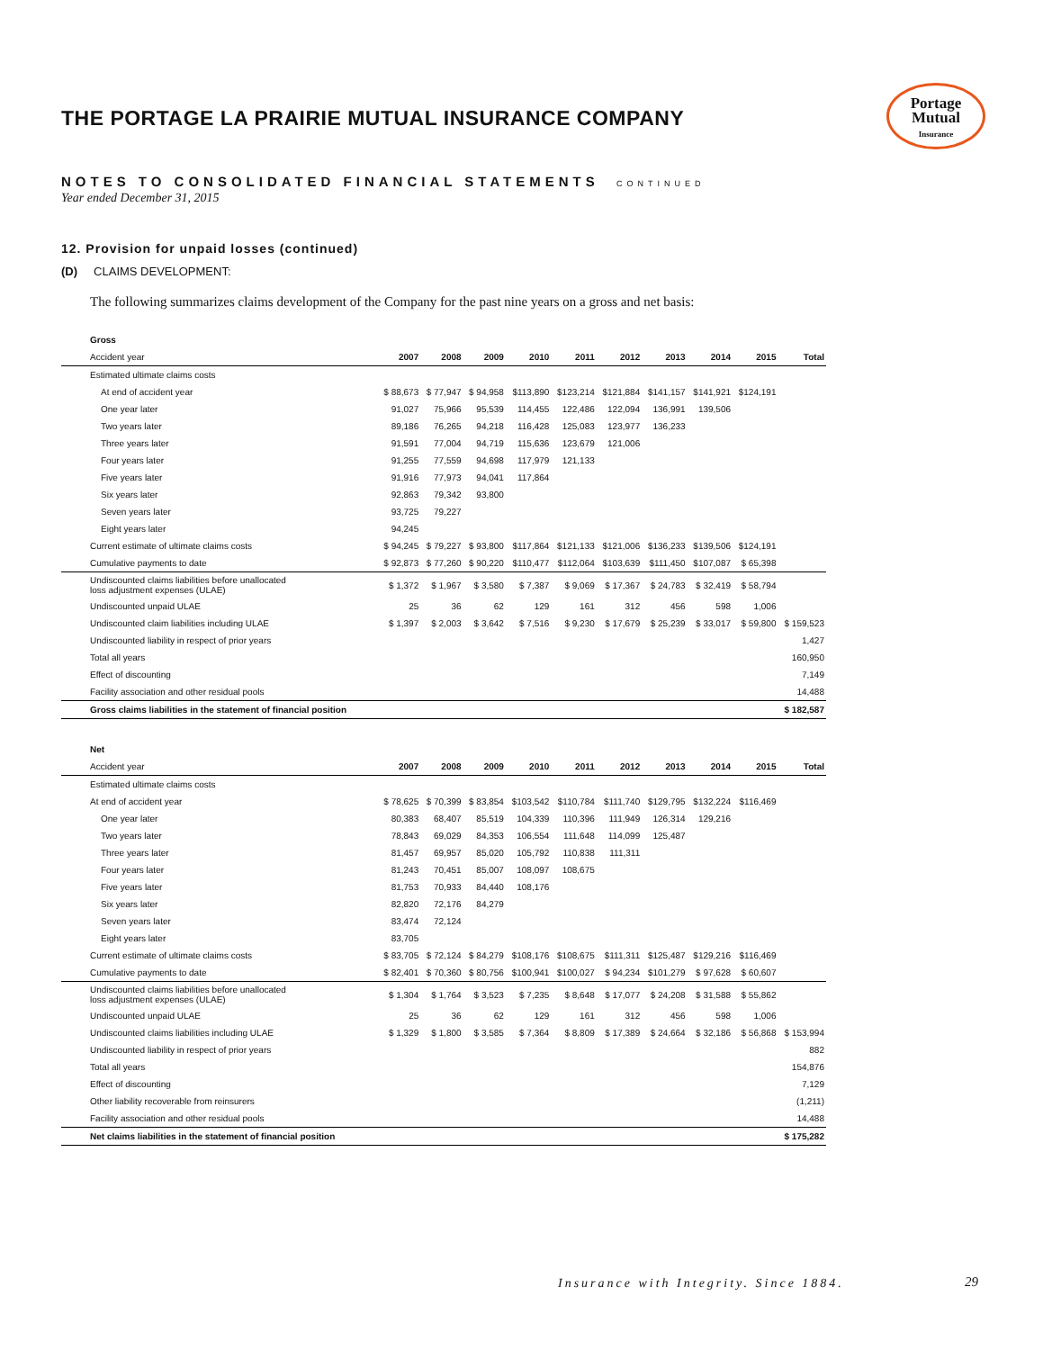Portage
Mutual
Insurance
THE PORTAGE LA PRAIRIE MUTUAL INSURANCE COMPANY
NOTES TO CONSOLIDATED FINANCIAL STATEMENTS CONTINUED
Year ended December 31, 2015
12. Provision for unpaid losses (continued)
(D) CLAIMS DEVELOPMENT:
The following summarizes claims development of the Company for the past nine years on a gross and net basis:
| Gross | | | | | | | | | | |
| Accident year | 2007 | 2008 | 2009 | 2010 | 2011 | 2012 | 2013 | 2014 | 2015 | Total |
| Estimated ultimate claims costs | | | | | | | | | | |
| At end of accident year | $ 88,673 | $ 77,947 | $ 94,958 | $113,890 | $123,214 | $121,884 | $141,157 | $141,921 | $124,191 | |
| One year later | 91,027 | 75,966 | 95,539 | 114,455 | 122,486 | 122,094 | 136,991 | 139,506 | | |
| Two years later | 89,186 | 76,265 | 94,218 | 116,428 | 125,083 | 123,977 | 136,233 | | | |
| Three years later | 91,591 | 77,004 | 94,719 | 115,636 | 123,679 | 121,006 | | | | |
| Four years later | 91,255 | 77,559 | 94,698 | 117,979 | 121,133 | | | | | |
| Five years later | 91,916 | 77,973 | 94,041 | 117,864 | | | | | | |
| Six years later | 92,863 | 79,342 | 93,800 | | | | | | | |
| Seven years later | 93,725 | 79,227 | | | | | | | | |
| Eight years later | 94,245 | | | | | | | | | |
| Current estimate of ultimate claims costs | $ 94,245 | $ 79,227 | $ 93,800 | $117,864 | $121,133 | $121,006 | $136,233 | $139,506 | $124,191 | |
| Cumulative payments to date | $ 92,873 | $ 77,260 | $ 90,220 | $110,477 | $112,064 | $103,639 | $111,450 | $107,087 | $ 65,398 | |
| Undiscounted claims liabilities before unallocated loss adjustment expenses (ULAE) | $ 1,372 | $ 1,967 | $ 3,580 | $ 7,387 | $ 9,069 | $ 17,367 | $ 24,783 | $ 32,419 | $ 58,794 | |
| Undiscounted unpaid ULAE | 25 | 36 | 62 | 129 | 161 | 312 | 456 | 598 | 1,006 | |
| Undiscounted claim liabilities including ULAE | $ 1,397 | $ 2,003 | $ 3,642 | $ 7,516 | $ 9,230 | $ 17,679 | $ 25,239 | $ 33,017 | $ 59,800 | $ 159,523 |
| Undiscounted liability in respect of prior years | | | | | | | | | | 1,427 |
| Total all years | | | | | | | | | | 160,950 |
| Effect of discounting | | | | | | | | | | 7,149 |
| Facility association and other residual pools | | | | | | | | | | 14,488 |
| Gross claims liabilities in the statement of financial position | | | | | | | | | | $ 182,587 |
| Net | | | | | | | | | | |
| Accident year | 2007 | 2008 | 2009 | 2010 | 2011 | 2012 | 2013 | 2014 | 2015 | Total |
| Estimated ultimate claims costs | | | | | | | | | | |
| At end of accident year | $ 78,625 | $ 70,399 | $ 83,854 | $103,542 | $110,784 | $111,740 | $129,795 | $132,224 | $116,469 | |
| One year later | 80,383 | 68,407 | 85,519 | 104,339 | 110,396 | 111,949 | 126,314 | 129,216 | | |
| Two years later | 78,843 | 69,029 | 84,353 | 106,554 | 111,648 | 114,099 | 125,487 | | | |
| Three years later | 81,457 | 69,957 | 85,020 | 105,792 | 110,838 | 111,311 | | | | |
| Four years later | 81,243 | 70,451 | 85,007 | 108,097 | 108,675 | | | | | |
| Five years later | 81,753 | 70,933 | 84,440 | 108,176 | | | | | | |
| Six years later | 82,820 | 72,176 | 84,279 | | | | | | | |
| Seven years later | 83,474 | 72,124 | | | | | | | | |
| Eight years later | 83,705 | | | | | | | | | |
| Current estimate of ultimate claims costs | $ 83,705 | $ 72,124 | $ 84,279 | $108,176 | $108,675 | $111,311 | $125,487 | $129,216 | $116,469 | |
| Cumulative payments to date | $ 82,401 | $ 70,360 | $ 80,756 | $100,941 | $100,027 | $ 94,234 | $101,279 | $ 97,628 | $ 60,607 | |
| Undiscounted claims liabilities before unallocated loss adjustment expenses (ULAE) | $ 1,304 | $ 1,764 | $ 3,523 | $ 7,235 | $ 8,648 | $ 17,077 | $ 24,208 | $ 31,588 | $ 55,862 | |
| Undiscounted unpaid ULAE | 25 | 36 | 62 | 129 | 161 | 312 | 456 | 598 | 1,006 | |
| Undiscounted claims liabilities including ULAE | $ 1,329 | $ 1,800 | $ 3,585 | $ 7,364 | $ 8,809 | $ 17,389 | $ 24,664 | $ 32,186 | $ 56,868 | $ 153,994 |
| Undiscounted liability in respect of prior years | | | | | | | | | | 882 |
| Total all years | | | | | | | | | | 154,876 |
| Effect of discounting | | | | | | | | | | 7,129 |
| Other liability recoverable from reinsurers | | | | | | | | | | (1,211) |
| Facility association and other residual pools | | | | | | | | | | 14,488 |
| Net claims liabilities in the statement of financial position | | | | | | | | | | $ 175,282 |
Insurance with Integrity. Since 1884.
29